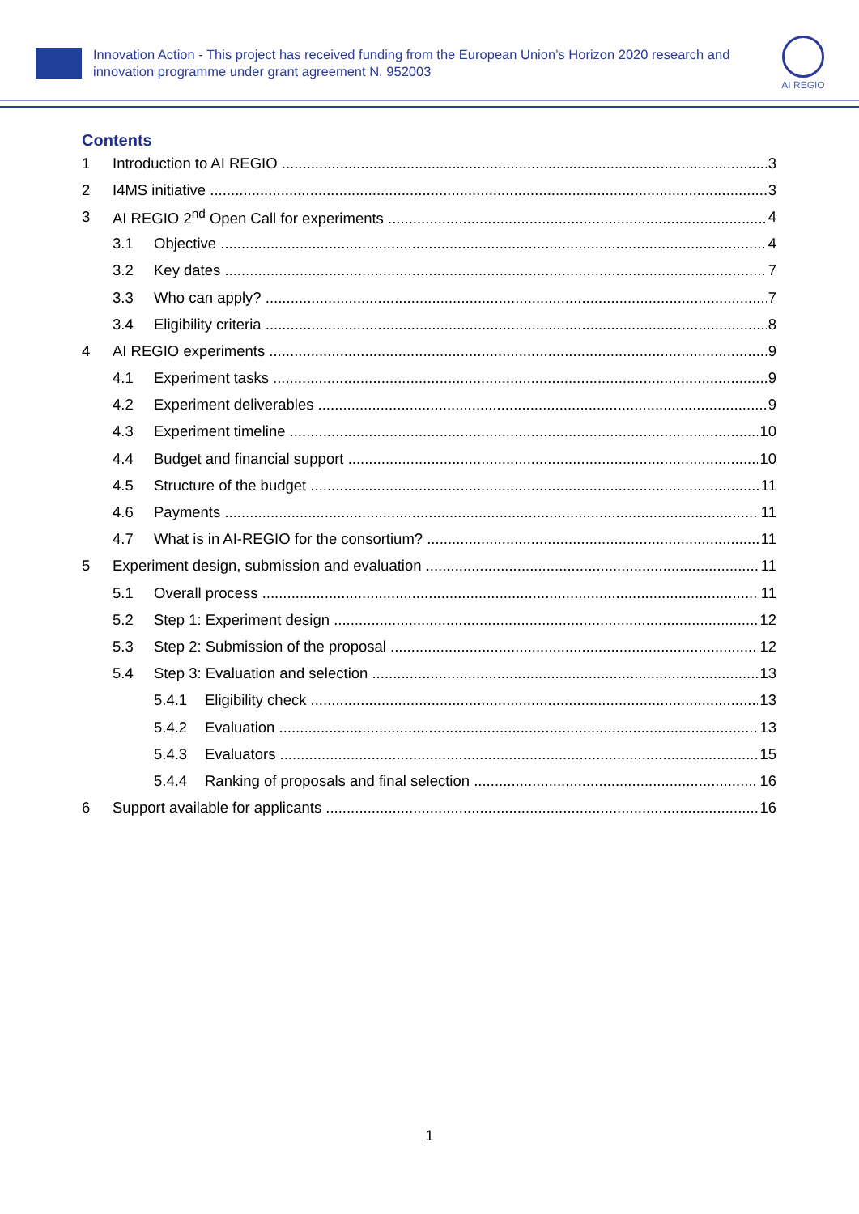Innovation Action - This project has received funding from the European Union’s Horizon 2020 research and innovation programme under grant agreement N. 952003
AI REGIO
Contents
1 Introduction to AI REGIO 3
2 I4MS initiative 3
3 AI REGIO 2<sup>nd</sup> Open Call for experiments 4
3.1 Objective 4
3.2 Key dates 7
3.3 Who can apply? 7
3.4 Eligibility criteria 8
4 AI REGIO experiments 9
4.1 Experiment tasks 9
4.2 Experiment deliverables 9
4.3 Experiment timeline 10
4.4 Budget and financial support 10
4.5 Structure of the budget 11
4.6 Payments 11
4.7 What is in AI-REGIO for the consortium? 11
5 Experiment design, submission and evaluation 11
5.1 Overall process 11
5.2 Step 1: Experiment design 12
5.3 Step 2: Submission of the proposal 12
5.4 Step 3: Evaluation and selection 13
5.4.1 Eligibility check 13
5.4.2 Evaluation 13
5.4.3 Evaluators 15
5.4.4 Ranking of proposals and final selection 16
6 Support available for applicants 16
1